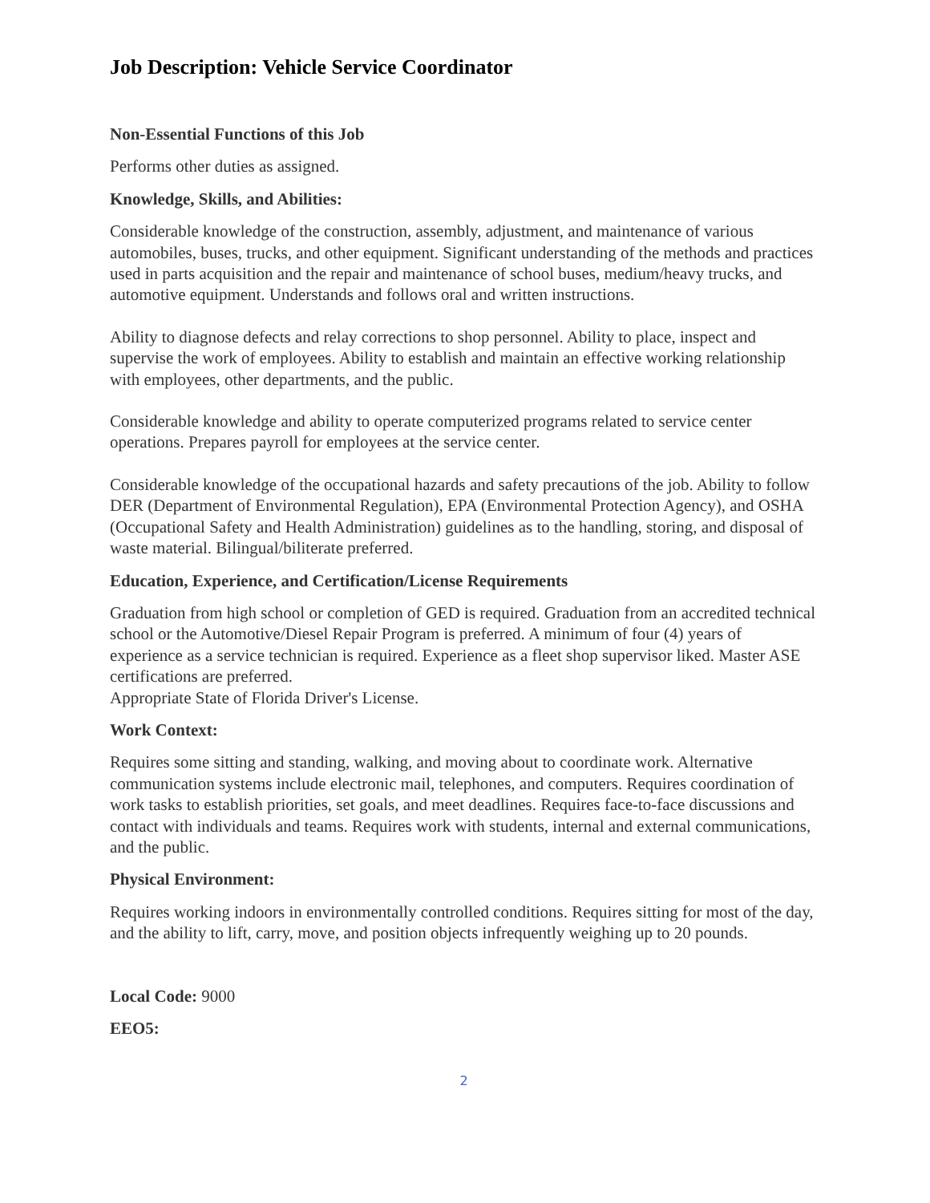Job Description: Vehicle Service Coordinator
Non-Essential Functions of this Job
Performs other duties as assigned.
Knowledge, Skills, and Abilities:
Considerable knowledge of the construction, assembly, adjustment, and maintenance of various automobiles, buses, trucks, and other equipment. Significant understanding of the methods and practices used in parts acquisition and the repair and maintenance of school buses, medium/heavy trucks, and automotive equipment. Understands and follows oral and written instructions.
Ability to diagnose defects and relay corrections to shop personnel. Ability to place, inspect and supervise the work of employees. Ability to establish and maintain an effective working relationship with employees, other departments, and the public.
Considerable knowledge and ability to operate computerized programs related to service center operations. Prepares payroll for employees at the service center.
Considerable knowledge of the occupational hazards and safety precautions of the job. Ability to follow DER (Department of Environmental Regulation), EPA (Environmental Protection Agency), and OSHA (Occupational Safety and Health Administration) guidelines as to the handling, storing, and disposal of waste material. Bilingual/biliterate preferred.
Education, Experience, and Certification/License Requirements
Graduation from high school or completion of GED is required. Graduation from an accredited technical school or the Automotive/Diesel Repair Program is preferred. A minimum of four (4) years of experience as a service technician is required. Experience as a fleet shop supervisor liked. Master ASE certifications are preferred.
Appropriate State of Florida Driver's License.
Work Context:
Requires some sitting and standing, walking, and moving about to coordinate work. Alternative communication systems include electronic mail, telephones, and computers. Requires coordination of work tasks to establish priorities, set goals, and meet deadlines. Requires face-to-face discussions and contact with individuals and teams. Requires work with students, internal and external communications, and the public.
Physical Environment:
Requires working indoors in environmentally controlled conditions. Requires sitting for most of the day, and the ability to lift, carry, move, and position objects infrequently weighing up to 20 pounds.
Local Code: 9000
EEO5:
2